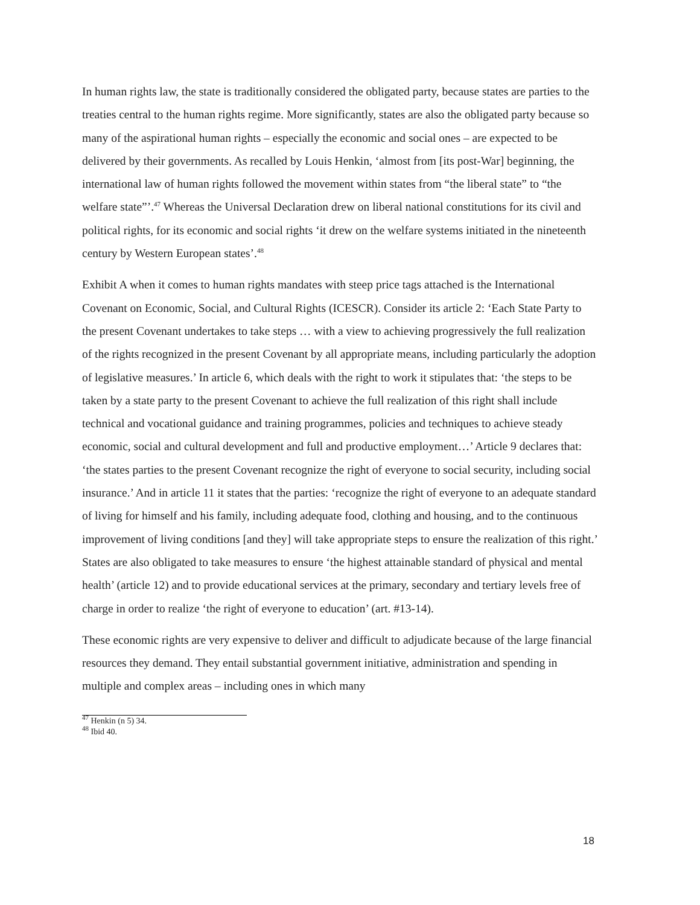In human rights law, the state is traditionally considered the obligated party, because states are parties to the treaties central to the human rights regime. More significantly, states are also the obligated party because so many of the aspirational human rights – especially the economic and social ones – are expected to be delivered by their governments. As recalled by Louis Henkin, ‘almost from [its post-War] beginning, the international law of human rights followed the movement within states from “the liberal state” to “the welfare state”’.<sup>47</sup> Whereas the Universal Declaration drew on liberal national constitutions for its civil and political rights, for its economic and social rights ‘it drew on the welfare systems initiated in the nineteenth century by Western European states’.<sup>48</sup>
Exhibit A when it comes to human rights mandates with steep price tags attached is the International Covenant on Economic, Social, and Cultural Rights (ICESCR). Consider its article 2: ‘Each State Party to the present Covenant undertakes to take steps … with a view to achieving progressively the full realization of the rights recognized in the present Covenant by all appropriate means, including particularly the adoption of legislative measures.’ In article 6, which deals with the right to work it stipulates that: ‘the steps to be taken by a state party to the present Covenant to achieve the full realization of this right shall include technical and vocational guidance and training programmes, policies and techniques to achieve steady economic, social and cultural development and full and productive employment…’ Article 9 declares that: ‘the states parties to the present Covenant recognize the right of everyone to social security, including social insurance.’ And in article 11 it states that the parties: ‘recognize the right of everyone to an adequate standard of living for himself and his family, including adequate food, clothing and housing, and to the continuous improvement of living conditions [and they] will take appropriate steps to ensure the realization of this right.’ States are also obligated to take measures to ensure ‘the highest attainable standard of physical and mental health’ (article 12) and to provide educational services at the primary, secondary and tertiary levels free of charge in order to realize ‘the right of everyone to education’ (art. #13-14).
These economic rights are very expensive to deliver and difficult to adjudicate because of the large financial resources they demand. They entail substantial government initiative, administration and spending in multiple and complex areas – including ones in which many
<sup>47</sup> Henkin (n 5) 34.
<sup>48</sup> Ibid 40.
18